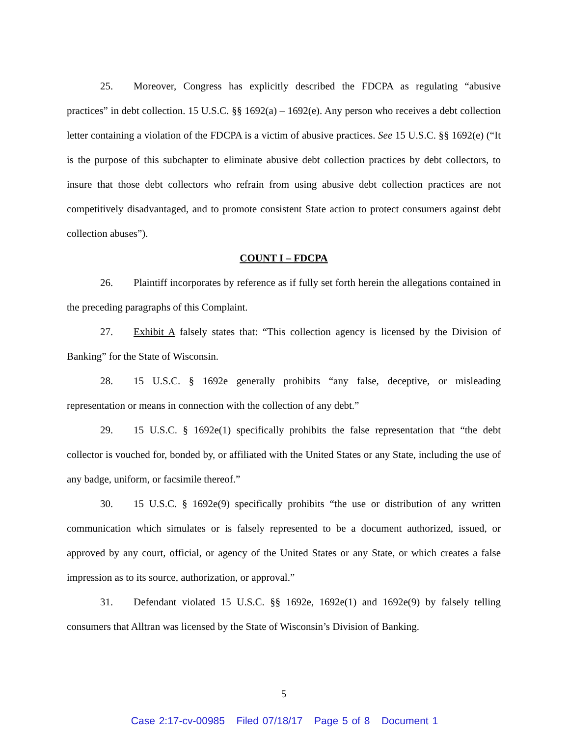25. Moreover, Congress has explicitly described the FDCPA as regulating “abusive practices” in debt collection. 15 U.S.C. §§ 1692(a) – 1692(e). Any person who receives a debt collection letter containing a violation of the FDCPA is a victim of abusive practices. See 15 U.S.C. §§ 1692(e) (“It is the purpose of this subchapter to eliminate abusive debt collection practices by debt collectors, to insure that those debt collectors who refrain from using abusive debt collection practices are not competitively disadvantaged, and to promote consistent State action to protect consumers against debt collection abuses”).
COUNT I – FDCPA
26. Plaintiff incorporates by reference as if fully set forth herein the allegations contained in the preceding paragraphs of this Complaint.
27. Exhibit A falsely states that: “This collection agency is licensed by the Division of Banking” for the State of Wisconsin.
28. 15 U.S.C. § 1692e generally prohibits “any false, deceptive, or misleading representation or means in connection with the collection of any debt.”
29. 15 U.S.C. § 1692e(1) specifically prohibits the false representation that “the debt collector is vouched for, bonded by, or affiliated with the United States or any State, including the use of any badge, uniform, or facsimile thereof.”
30. 15 U.S.C. § 1692e(9) specifically prohibits “the use or distribution of any written communication which simulates or is falsely represented to be a document authorized, issued, or approved by any court, official, or agency of the United States or any State, or which creates a false impression as to its source, authorization, or approval.”
31. Defendant violated 15 U.S.C. §§ 1692e, 1692e(1) and 1692e(9) by falsely telling consumers that Alltran was licensed by the State of Wisconsin’s Division of Banking.
5
Case 2:17-cv-00985 Filed 07/18/17 Page 5 of 8 Document 1